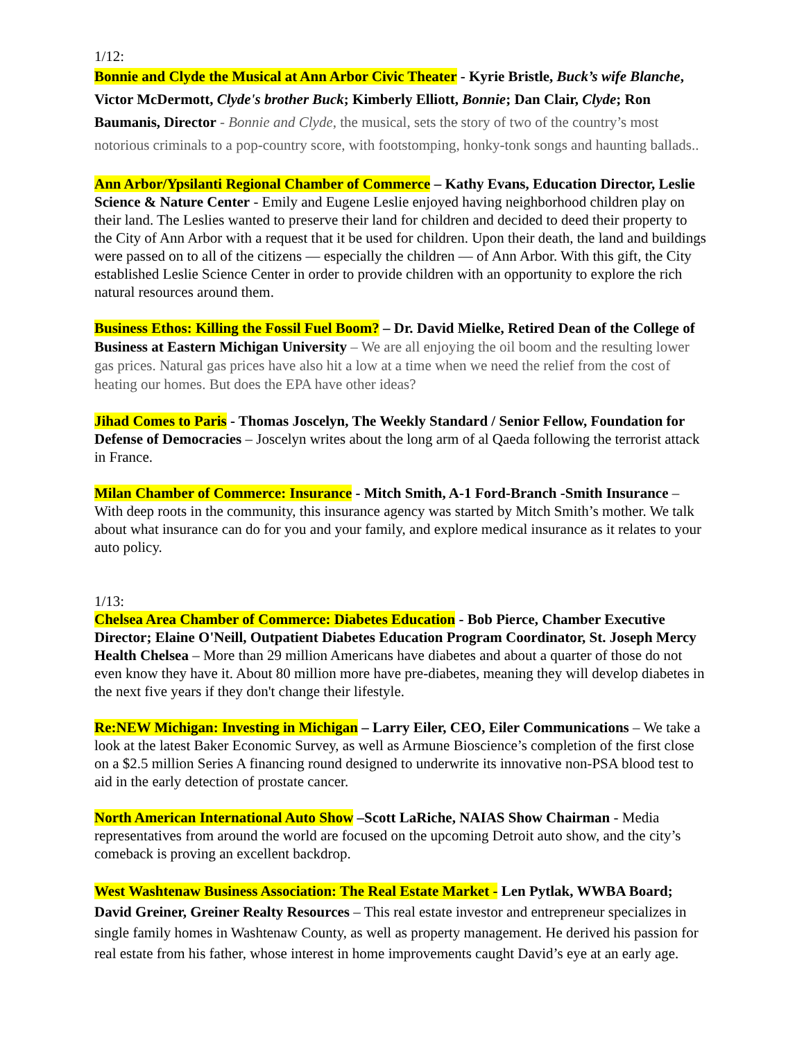1/12:
Bonnie and Clyde the Musical at Ann Arbor Civic Theater - Kyrie Bristle, Buck’s wife Blanche, Victor McDermott, Clyde's brother Buck; Kimberly Elliott, Bonnie; Dan Clair, Clyde; Ron Baumanis, Director - Bonnie and Clyde, the musical, sets the story of two of the country’s most notorious criminals to a pop-country score, with footstomping, honky-tonk songs and haunting ballads..
Ann Arbor/Ypsilanti Regional Chamber of Commerce – Kathy Evans, Education Director, Leslie Science & Nature Center - Emily and Eugene Leslie enjoyed having neighborhood children play on their land. The Leslies wanted to preserve their land for children and decided to deed their property to the City of Ann Arbor with a request that it be used for children. Upon their death, the land and buildings were passed on to all of the citizens — especially the children — of Ann Arbor. With this gift, the City established Leslie Science Center in order to provide children with an opportunity to explore the rich natural resources around them.
Business Ethos: Killing the Fossil Fuel Boom? – Dr. David Mielke, Retired Dean of the College of Business at Eastern Michigan University – We are all enjoying the oil boom and the resulting lower gas prices. Natural gas prices have also hit a low at a time when we need the relief from the cost of heating our homes. But does the EPA have other ideas?
Jihad Comes to Paris - Thomas Joscelyn, The Weekly Standard / Senior Fellow, Foundation for Defense of Democracies – Joscelyn writes about the long arm of al Qaeda following the terrorist attack in France.
Milan Chamber of Commerce: Insurance - Mitch Smith, A-1 Ford-Branch -Smith Insurance – With deep roots in the community, this insurance agency was started by Mitch Smith’s mother. We talk about what insurance can do for you and your family, and explore medical insurance as it relates to your auto policy.
1/13:
Chelsea Area Chamber of Commerce: Diabetes Education - Bob Pierce, Chamber Executive Director; Elaine O'Neill, Outpatient Diabetes Education Program Coordinator, St. Joseph Mercy Health Chelsea – More than 29 million Americans have diabetes and about a quarter of those do not even know they have it. About 80 million more have pre-diabetes, meaning they will develop diabetes in the next five years if they don't change their lifestyle.
Re:NEW Michigan: Investing in Michigan – Larry Eiler, CEO, Eiler Communications – We take a look at the latest Baker Economic Survey, as well as Armune Bioscience’s completion of the first close on a $2.5 million Series A financing round designed to underwrite its innovative non-PSA blood test to aid in the early detection of prostate cancer.
North American International Auto Show –Scott LaRiche, NAIAS Show Chairman - Media representatives from around the world are focused on the upcoming Detroit auto show, and the city’s comeback is proving an excellent backdrop.
West Washtenaw Business Association: The Real Estate Market - Len Pytlak, WWBA Board; David Greiner, Greiner Realty Resources – This real estate investor and entrepreneur specializes in single family homes in Washtenaw County, as well as property management. He derived his passion for real estate from his father, whose interest in home improvements caught David’s eye at an early age.